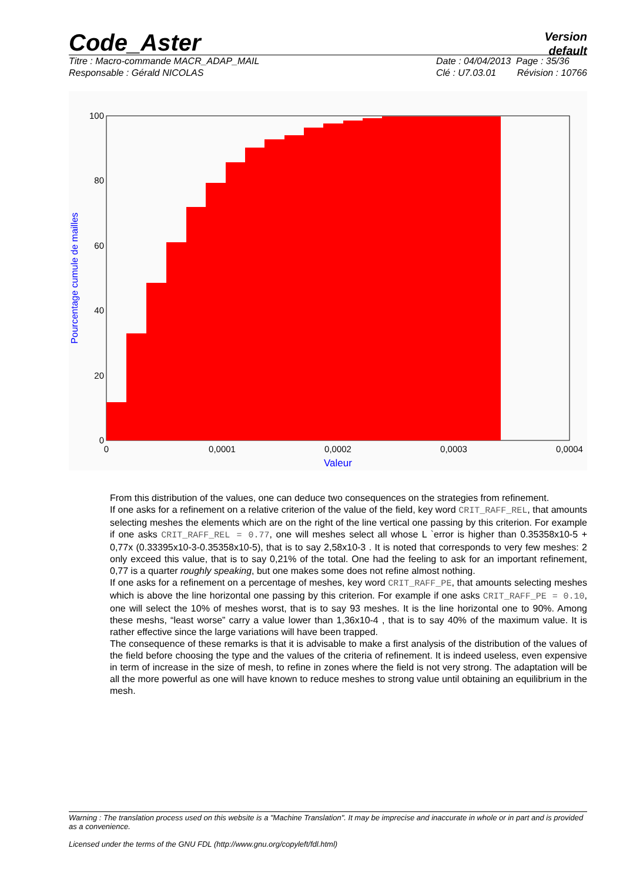Code_Aster
Version
default
Titre : Macro-commande MACR_ADAP_MAIL
Responsable : Gérald NICOLAS
Date : 04/04/2013 Page : 35/36
Clé : U7.03.01 Révision : 10766
0
20
40
60
80
100
0
0,0001
0,0002
0,0003
0,0004
Valeur
Pourcentage cumule de mailles
From this distribution of the values, one can deduce two consequences on the strategies from refinement.
If one asks for a refinement on a relative criterion of the value of the field, key word CRIT_RAFF_REL, that amounts selecting meshes the elements which are on the right of the line vertical one passing by this criterion. For example if one asks CRIT_RAFF_REL = 0.77, one will meshes select all whose L `error is higher than 0.35358x10-5 + 0,77x (0.33395x10-3-0.35358x10-5), that is to say 2,58x10-3 . It is noted that corresponds to very few meshes: 2 only exceed this value, that is to say 0,21% of the total. One had the feeling to ask for an important refinement, 0,77 is a quarter roughly speaking, but one makes some does not refine almost nothing.
If one asks for a refinement on a percentage of meshes, key word CRIT_RAFF_PE, that amounts selecting meshes which is above the line horizontal one passing by this criterion. For example if one asks CRIT_RAFF_PE = 0.10, one will select the 10% of meshes worst, that is to say 93 meshes. It is the line horizontal one to 90%. Among these meshs, “least worse” carry a value lower than 1,36x10-4 , that is to say 40% of the maximum value. It is rather effective since the large variations will have been trapped.
The consequence of these remarks is that it is advisable to make a first analysis of the distribution of the values of the field before choosing the type and the values of the criteria of refinement. It is indeed useless, even expensive in term of increase in the size of mesh, to refine in zones where the field is not very strong. The adaptation will be all the more powerful as one will have known to reduce meshes to strong value until obtaining an equilibrium in the mesh.
Warning : The translation process used on this website is a "Machine Translation". It may be imprecise and inaccurate in whole or in part and is provided as a convenience.
Licensed under the terms of the GNU FDL (http://www.gnu.org/copyleft/fdl.html)